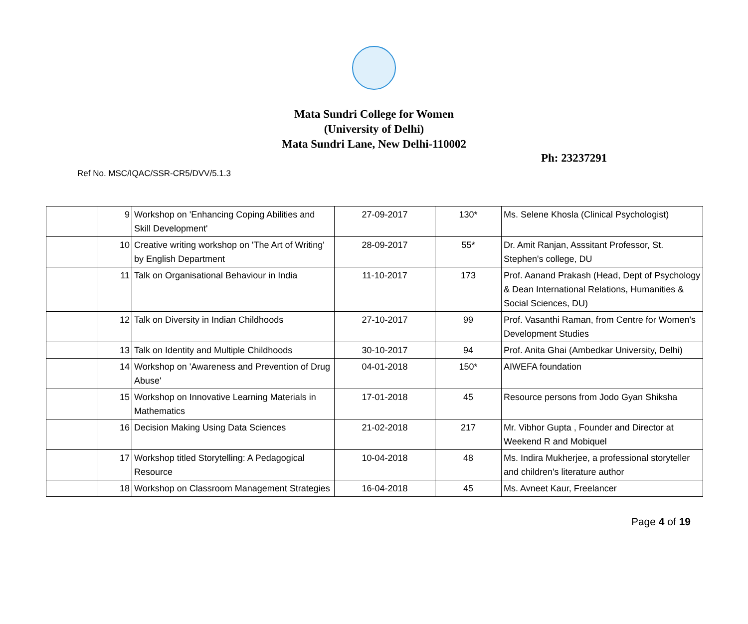Mata Sundri College for Women
(University of Delhi)
Mata Sundri Lane, New Delhi-110002
Ph: 23237291
Ref No. MSC/IQAC/SSR-CR5/DVV/5.1.3
| | 9 | Workshop on 'Enhancing Coping Abilities and Skill Development' | 27-09-2017 | 130* | Ms. Selene Khosla (Clinical Psychologist) |
| | 10 | Creative writing workshop on 'The Art of Writing' by English Department | 28-09-2017 | 55* | Dr. Amit Ranjan, Asssitant Professor, St. Stephen's college, DU |
| | 11 | Talk on Organisational Behaviour in India | 11-10-2017 | 173 | Prof. Aanand Prakash (Head, Dept of Psychology & Dean International Relations, Humanities & Social Sciences, DU) |
| | 12 | Talk on Diversity in Indian Childhoods | 27-10-2017 | 99 | Prof. Vasanthi Raman, from Centre for Women's Development Studies |
| | 13 | Talk on Identity and Multiple Childhoods | 30-10-2017 | 94 | Prof. Anita Ghai (Ambedkar University, Delhi) |
| | 14 | Workshop on 'Awareness and Prevention of Drug Abuse' | 04-01-2018 | 150* | AIWEFA foundation |
| | 15 | Workshop on Innovative Learning Materials in Mathematics | 17-01-2018 | 45 | Resource persons from Jodo Gyan Shiksha |
| | 16 | Decision Making Using Data Sciences | 21-02-2018 | 217 | Mr. Vibhor Gupta , Founder and Director at Weekend R and Mobiquel |
| | 17 | Workshop titled Storytelling: A Pedagogical Resource | 10-04-2018 | 48 | Ms. Indira Mukherjee, a professional storyteller and children's literature author |
| | 18 | Workshop on Classroom Management Strategies | 16-04-2018 | 45 | Ms. Avneet Kaur, Freelancer |
Page 4 of 19